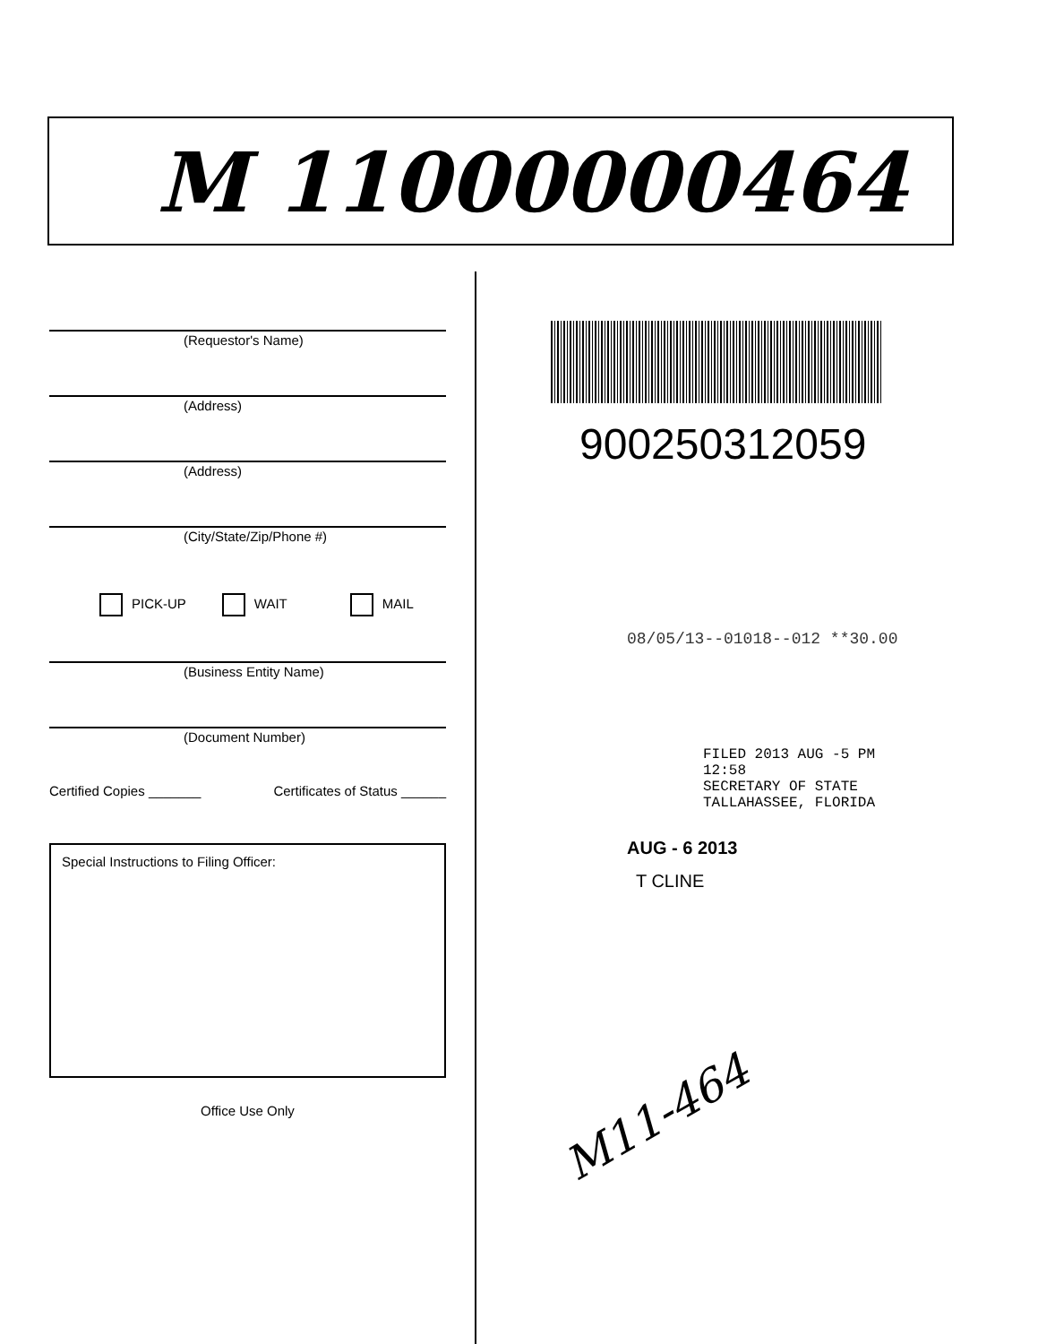M 11000000464
(Requestor's Name)
(Address)
(Address)
(City/State/Zip/Phone #)
PICK-UP WAIT MAIL
(Business Entity Name)
(Document Number)
Certified Copies _______ Certificates of Status ______
Special Instructions to Filing Officer:
Office Use Only
900250312059
08/05/13--01018--012 **30.00
FILED 2013 AUG -5 PM 12:58
SECRETARY OF STATE
TALLAHASSEE, FLORIDA
AUG - 6 2013
T CLINE
M11-464